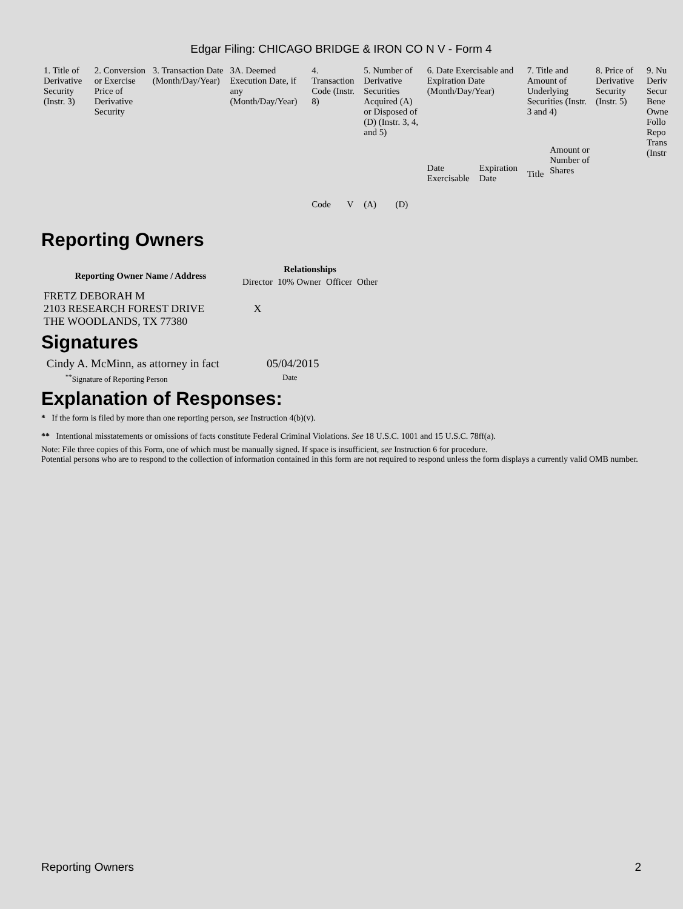Edgar Filing: CHICAGO BRIDGE & IRON CO N V - Form 4
| 1. Title of Derivative Security (Instr. 3) | 2. Conversion or Exercise Price of Derivative Security | 3. Transaction Date (Month/Day/Year) | 3A. Deemed Execution Date, if any (Month/Day/Year) | 4. Transaction Code (Instr. 8) | | 5. Number of Derivative Securities Acquired (A) or Disposed of (D) (Instr. 3, 4, and 5) | | 6. Date Exercisable and Expiration Date (Month/Day/Year) | | 7. Title and Amount of Underlying Securities (Instr. 3 and 4) | | 8. Price of Derivative Security (Instr. 5) | 9. Nu Deriv Secur Bene Owne Follo Repo Trans (Instr |
| --- | --- | --- | --- | --- | --- | --- | --- | --- | --- | --- | --- | --- | --- |
| | | | | Code | V | (A) | (D) | Date Exercisable | Expiration Date | Title | Amount or Number of Shares | | |
Reporting Owners
| Reporting Owner Name / Address | Relationships | | | |
| --- | --- | --- | --- | --- |
| | Director | 10% Owner | Officer | Other |
| FRETZ DEBORAH M 2103 RESEARCH FOREST DRIVE THE WOODLANDS, TX 77380 | X | | | |
Signatures
| Cindy A. McMinn, as attorney in fact | 05/04/2015 |
| <sup>**</sup> Signature of Reporting Person | Date |
Explanation of Responses:
* If the form is filed by more than one reporting person, see Instruction 4(b)(v).
** Intentional misstatements or omissions of facts constitute Federal Criminal Violations. See 18 U.S.C. 1001 and 15 U.S.C. 78ff(a).
Note: File three copies of this Form, one of which must be manually signed. If space is insufficient, see Instruction 6 for procedure.
Potential persons who are to respond to the collection of information contained in this form are not required to respond unless the form displays a currently valid OMB number.
Reporting Owners 2